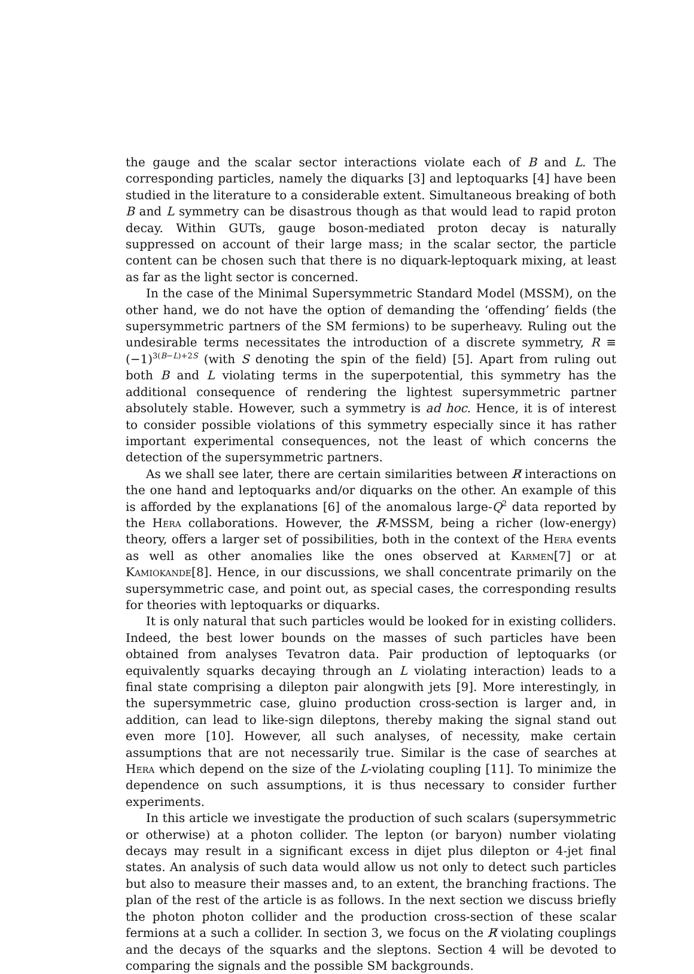the gauge and the scalar sector interactions violate each of B and L. The corresponding particles, namely the diquarks [3] and leptoquarks [4] have been studied in the literature to a considerable extent. Simultaneous breaking of both B and L symmetry can be disastrous though as that would lead to rapid proton decay. Within GUTs, gauge boson-mediated proton decay is naturally suppressed on account of their large mass; in the scalar sector, the particle content can be chosen such that there is no diquark-leptoquark mixing, at least as far as the light sector is concerned.
In the case of the Minimal Supersymmetric Standard Model (MSSM), on the other hand, we do not have the option of demanding the ‘offending’ fields (the supersymmetric partners of the SM fermions) to be superheavy. Ruling out the undesirable terms necessitates the introduction of a discrete symmetry, R ≡ (−1)<sup>3(B−L)+2S</sup> (with S denoting the spin of the field) [5]. Apart from ruling out both B and L violating terms in the superpotential, this symmetry has the additional consequence of rendering the lightest supersymmetric partner absolutely stable. However, such a symmetry is ad hoc. Hence, it is of interest to consider possible violations of this symmetry especially since it has rather important experimental consequences, not the least of which concerns the detection of the supersymmetric partners.
As we shall see later, there are certain similarities between R̸ interactions on the one hand and leptoquarks and/or diquarks on the other. An example of this is afforded by the explanations [6] of the anomalous large-Q<sup>2</sup> data reported by the Hera collaborations. However, the R̸-MSSM, being a richer (low-energy) theory, offers a larger set of possibilities, both in the context of the Hera events as well as other anomalies like the ones observed at Karmen[7] or at Kamiokande[8]. Hence, in our discussions, we shall concentrate primarily on the supersymmetric case, and point out, as special cases, the corresponding results for theories with leptoquarks or diquarks.
It is only natural that such particles would be looked for in existing colliders. Indeed, the best lower bounds on the masses of such particles have been obtained from analyses Tevatron data. Pair production of leptoquarks (or equivalently squarks decaying through an L violating interaction) leads to a final state comprising a dilepton pair alongwith jets [9]. More interestingly, in the supersymmetric case, gluino production cross-section is larger and, in addition, can lead to like-sign dileptons, thereby making the signal stand out even more [10]. However, all such analyses, of necessity, make certain assumptions that are not necessarily true. Similar is the case of searches at Hera which depend on the size of the L-violating coupling [11]. To minimize the dependence on such assumptions, it is thus necessary to consider further experiments.
In this article we investigate the production of such scalars (supersymmetric or otherwise) at a photon collider. The lepton (or baryon) number violating decays may result in a significant excess in dijet plus dilepton or 4-jet final states. An analysis of such data would allow us not only to detect such particles but also to measure their masses and, to an extent, the branching fractions. The plan of the rest of the article is as follows. In the next section we discuss briefly the photon photon collider and the production cross-section of these scalar fermions at a such a collider. In section 3, we focus on the R̸ violating couplings and the decays of the squarks and the sleptons. Section 4 will be devoted to comparing the signals and the possible SM backgrounds.